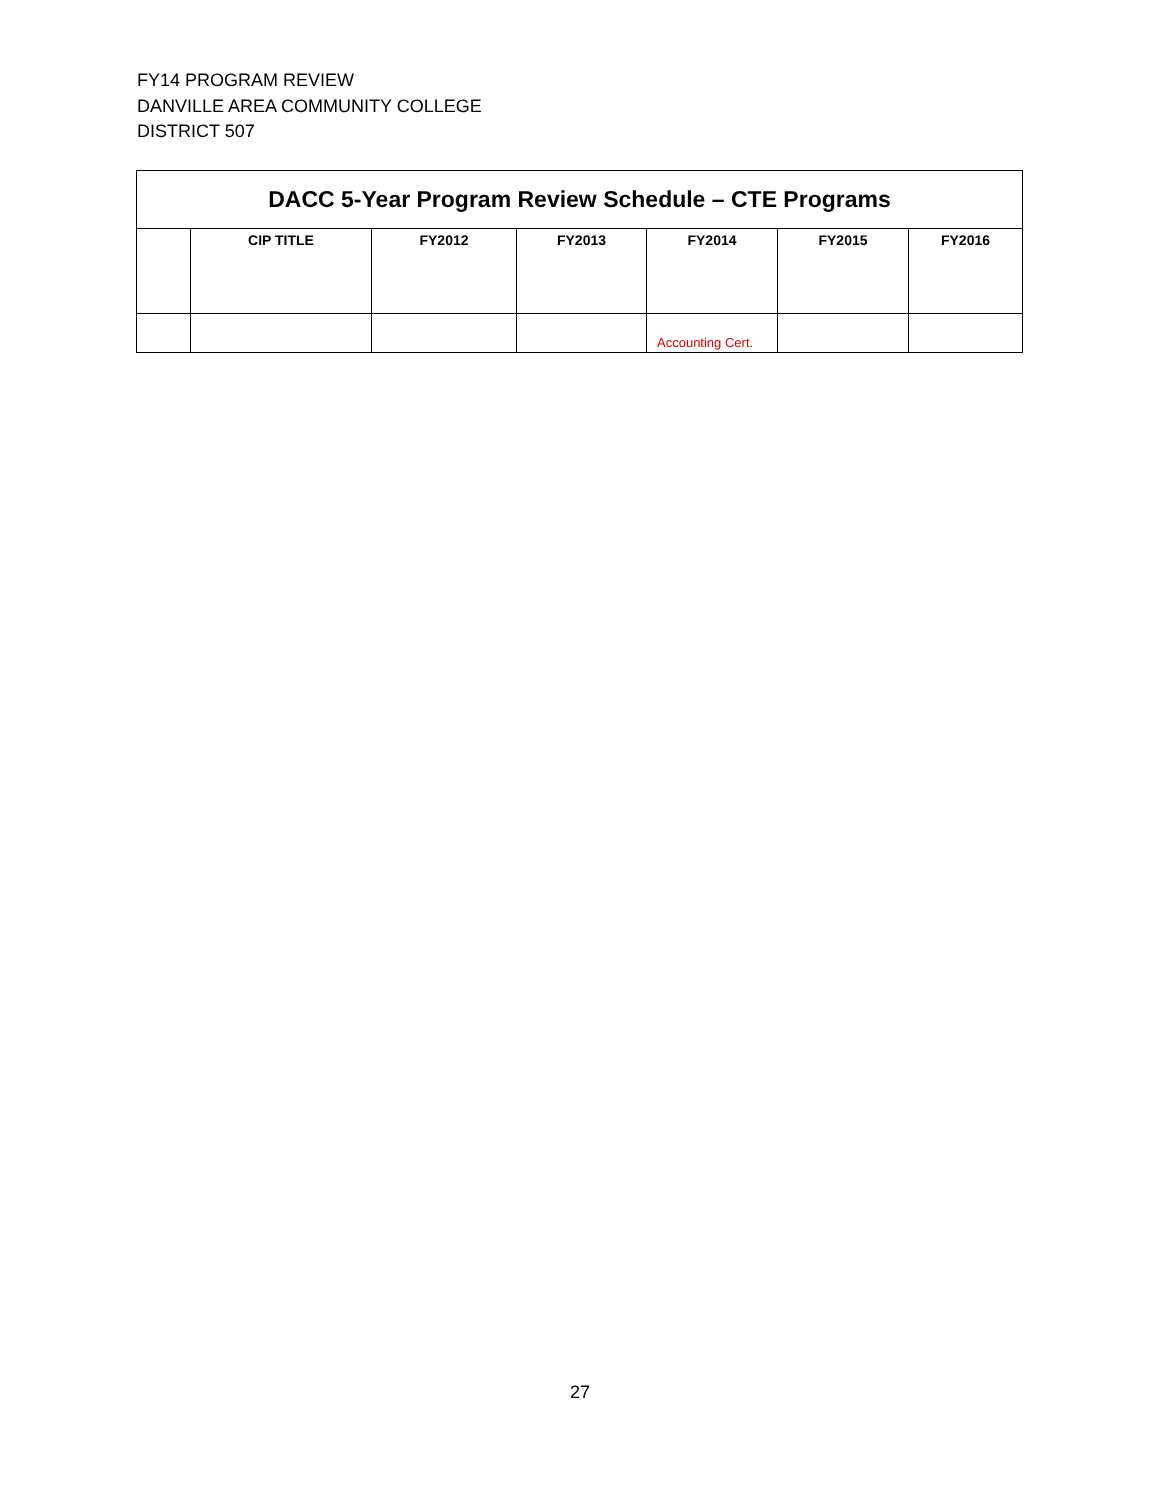FY14 PROGRAM REVIEW
DANVILLE AREA COMMUNITY COLLEGE
DISTRICT 507
| DACC 5-Year Program Review Schedule – CTE Programs | | | | | | |
| | CIP TITLE | FY2012 | FY2013 | FY2014 | FY2015 | FY2016 |
| | | | | Accounting Cert. | | |
27